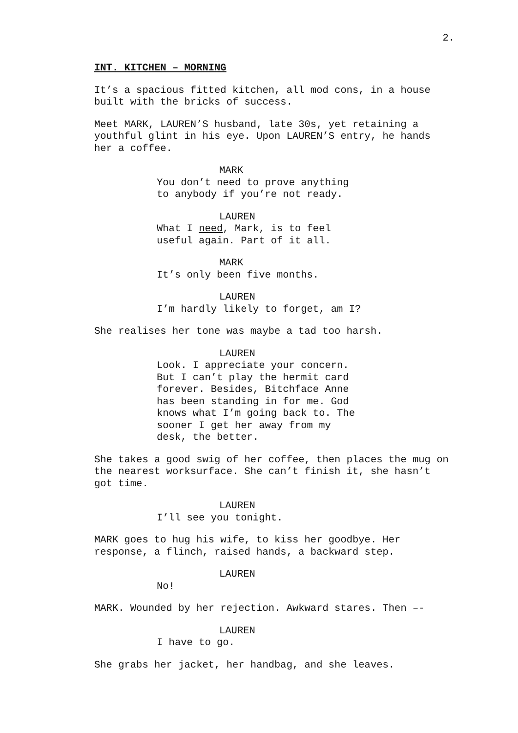2.
INT. KITCHEN – MORNING
It’s a spacious fitted kitchen, all mod cons, in a house built with the bricks of success.
Meet MARK, LAUREN’S husband, late 30s, yet retaining a youthful glint in his eye. Upon LAUREN’S entry, he hands her a coffee.
MARK
You don’t need to prove anything to anybody if you’re not ready.
LAUREN
What I need, Mark, is to feel useful again. Part of it all.
MARK
It’s only been five months.
LAUREN
I’m hardly likely to forget, am I?
She realises her tone was maybe a tad too harsh.
LAUREN
Look. I appreciate your concern. But I can’t play the hermit card forever. Besides, Bitchface Anne has been standing in for me. God knows what I’m going back to. The sooner I get her away from my desk, the better.
She takes a good swig of her coffee, then places the mug on the nearest worksurface. She can’t finish it, she hasn’t got time.
LAUREN
I’ll see you tonight.
MARK goes to hug his wife, to kiss her goodbye. Her response, a flinch, raised hands, a backward step.
LAUREN
No!
MARK. Wounded by her rejection. Awkward stares. Then –-
LAUREN
I have to go.
She grabs her jacket, her handbag, and she leaves.